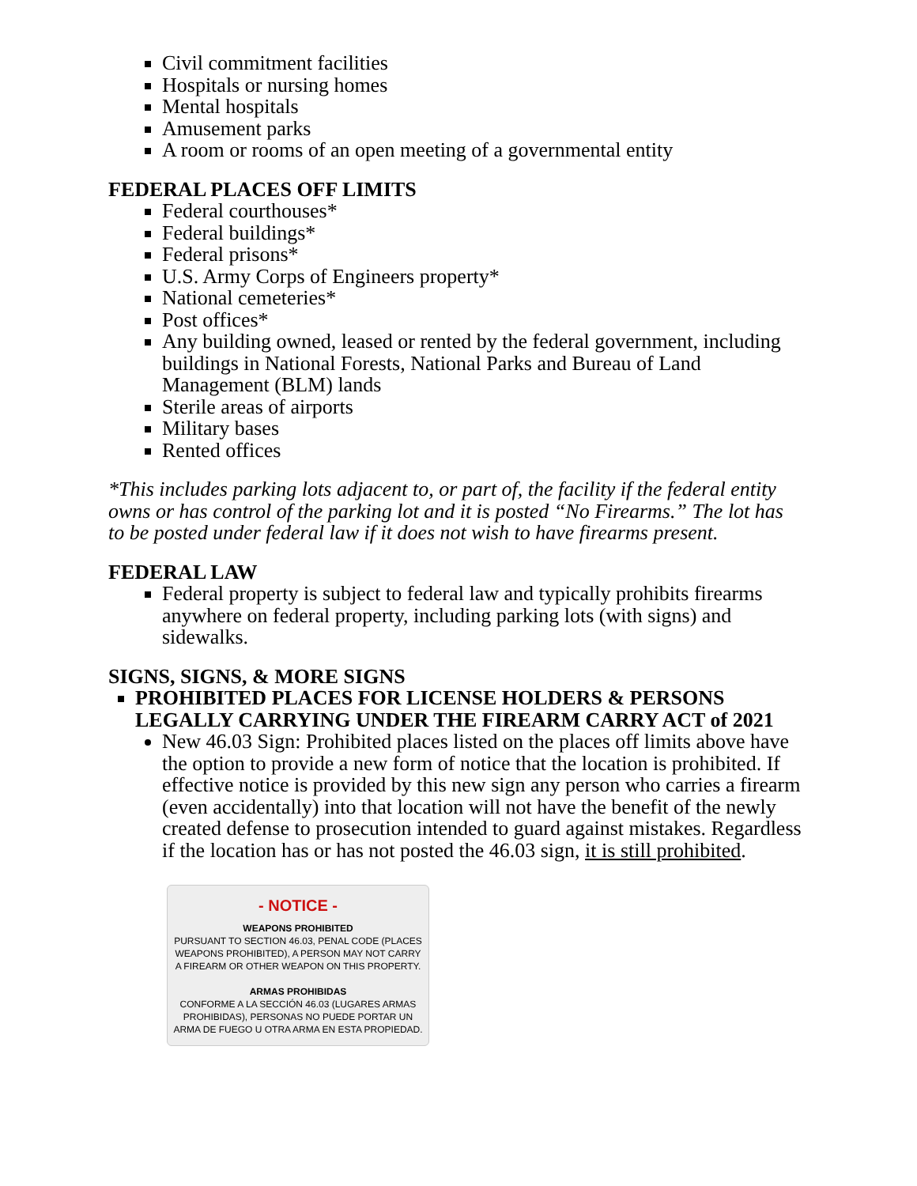Civil commitment facilities
Hospitals or nursing homes
Mental hospitals
Amusement parks
A room or rooms of an open meeting of a governmental entity
FEDERAL PLACES OFF LIMITS
Federal courthouses*
Federal buildings*
Federal prisons*
U.S. Army Corps of Engineers property*
National cemeteries*
Post offices*
Any building owned, leased or rented by the federal government, including buildings in National Forests, National Parks and Bureau of Land Management (BLM) lands
Sterile areas of airports
Military bases
Rented offices
*This includes parking lots adjacent to, or part of, the facility if the federal entity owns or has control of the parking lot and it is posted “No Firearms.” The lot has to be posted under federal law if it does not wish to have firearms present.
FEDERAL LAW
Federal property is subject to federal law and typically prohibits firearms anywhere on federal property, including parking lots (with signs) and sidewalks.
SIGNS, SIGNS, & MORE SIGNS
PROHIBITED PLACES FOR LICENSE HOLDERS & PERSONS LEGALLY CARRYING UNDER THE FIREARM CARRY ACT of 2021
New 46.03 Sign: Prohibited places listed on the places off limits above have the option to provide a new form of notice that the location is prohibited. If effective notice is provided by this new sign any person who carries a firearm (even accidentally) into that location will not have the benefit of the newly created defense to prosecution intended to guard against mistakes. Regardless if the location has or has not posted the 46.03 sign, it is still prohibited.
- NOTICE -
WEAPONS PROHIBITED
PURSUANT TO SECTION 46.03, PENAL CODE (PLACES
WEAPONS PROHIBITED), A PERSON MAY NOT CARRY
A FIREARM OR OTHER WEAPON ON THIS PROPERTY.
ARMAS PROHIBIDAS
CONFORME A LA SECCIÓN 46.03 (LUGARES ARMAS
PROHIBIDAS), PERSONAS NO PUEDE PORTAR UN
ARMA DE FUEGO U OTRA ARMA EN ESTA PROPIEDAD.